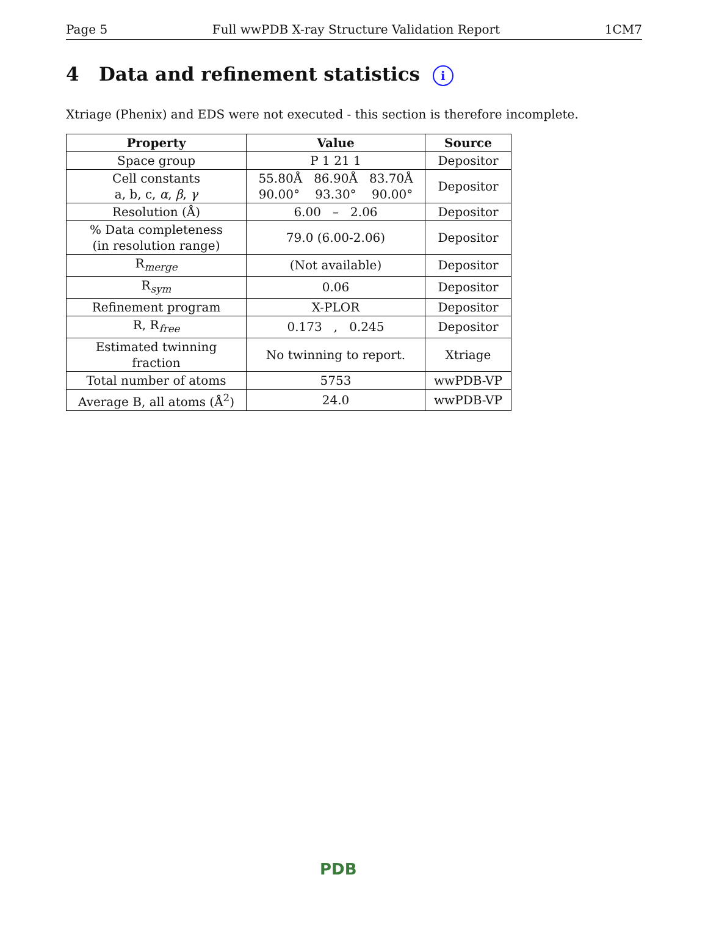Page 5 Full wwPDB X-ray Structure Validation Report 1CM7
4 Data and refinement statistics i
Xtriage (Phenix) and EDS were not executed - this section is therefore incomplete.
| Property | Value | Source |
| --- | --- | --- |
| Space group | P 1 21 1 | Depositor |
| Cell constants a, b, c, α , β , γ | 55.80Å 86.90Å 83.70Å 90.00° 93.30° 90.00° | Depositor |
| Resolution (Å) | 6.00 – 2.06 | Depositor |
| % Data completeness (in resolution range) | 79.0 (6.00-2.06) | Depositor |
| R<sub>merge</sub> | (Not available) | Depositor |
| R<sub>sym</sub> | 0.06 | Depositor |
| Refinement program | X-PLOR | Depositor |
| R, R<sub>free</sub> | 0.173 , 0.245 | Depositor |
| Estimated twinning fraction | No twinning to report. | Xtriage |
| Total number of atoms | 5753 | wwPDB-VP |
| Average B, all atoms (Å<sup>2</sup>) | 24.0 | wwPDB-VP |
PDB